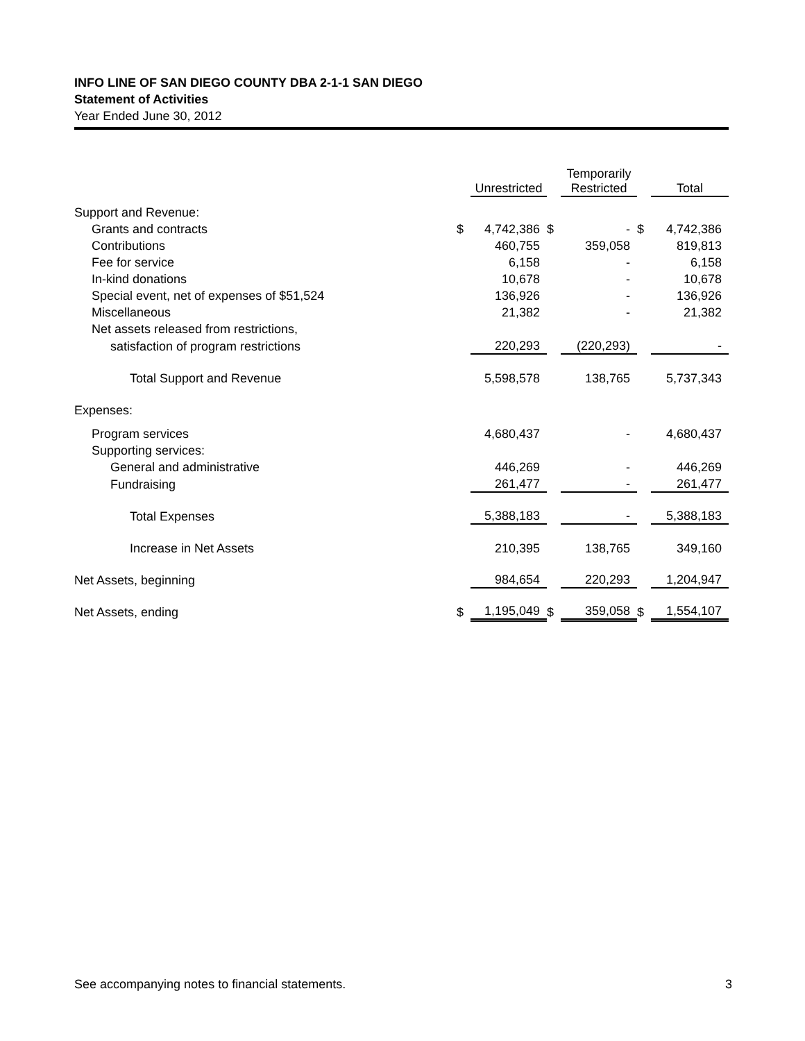INFO LINE OF SAN DIEGO COUNTY DBA 2-1-1 SAN DIEGO
Statement of Activities
Year Ended June 30, 2012
| | | Unrestricted | | Temporarily Restricted | | Total |
| --- | --- | --- | --- | --- | --- | --- |
| Support and Revenue: | | | | | | |
| Grants and contracts | $ | 4,742,386 | $ | - | $ | 4,742,386 |
| Contributions | | 460,755 | | 359,058 | | 819,813 |
| Fee for service | | 6,158 | | - | | 6,158 |
| In-kind donations | | 10,678 | | - | | 10,678 |
| Special event, net of expenses of $51,524 | | 136,926 | | - | | 136,926 |
| Miscellaneous | | 21,382 | | - | | 21,382 |
| Net assets released from restrictions, | | | | | | |
| satisfaction of program restrictions | | 220,293 | | (220,293) | | - |
| Total Support and Revenue | | 5,598,578 | | 138,765 | | 5,737,343 |
| Expenses: | | | | | | |
| Program services | | 4,680,437 | | - | | 4,680,437 |
| Supporting services: | | | | | | |
| General and administrative | | 446,269 | | - | | 446,269 |
| Fundraising | | 261,477 | | - | | 261,477 |
| Total Expenses | | 5,388,183 | | - | | 5,388,183 |
| Increase in Net Assets | | 210,395 | | 138,765 | | 349,160 |
| Net Assets, beginning | | 984,654 | | 220,293 | | 1,204,947 |
| Net Assets, ending | $ | 1,195,049 | $ | 359,058 | $ | 1,554,107 |
See accompanying notes to financial statements. 3